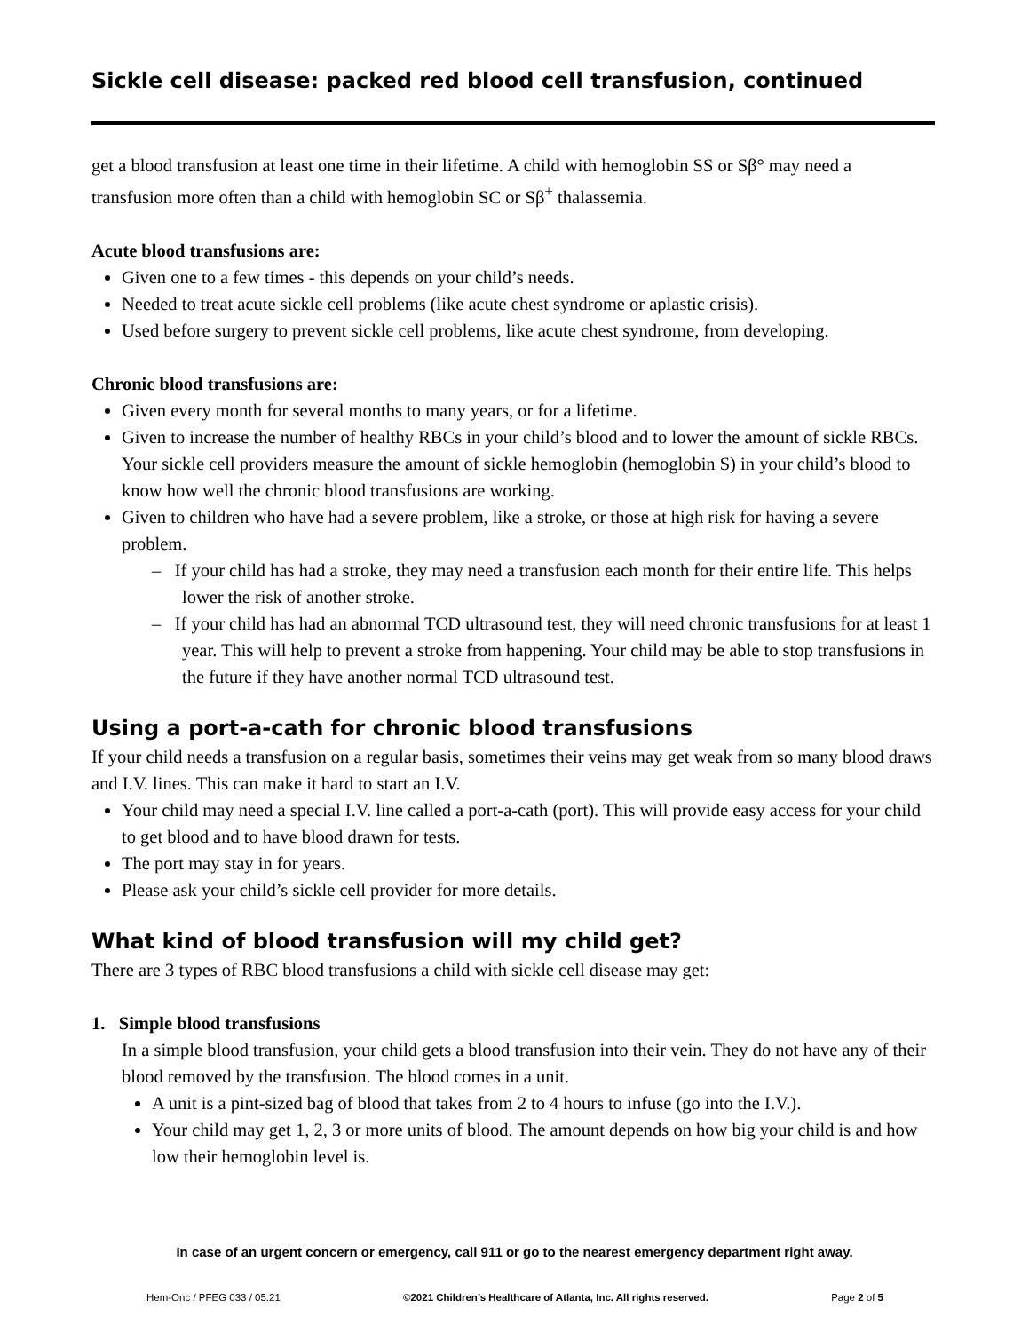Sickle cell disease: packed red blood cell transfusion, continued
get a blood transfusion at least one time in their lifetime. A child with hemoglobin SS or Sβ° may need a transfusion more often than a child with hemoglobin SC or Sβ<sup>+</sup> thalassemia.
Acute blood transfusions are:
Given one to a few times - this depends on your child’s needs.
Needed to treat acute sickle cell problems (like acute chest syndrome or aplastic crisis).
Used before surgery to prevent sickle cell problems, like acute chest syndrome, from developing.
Chronic blood transfusions are:
Given every month for several months to many years, or for a lifetime.
Given to increase the number of healthy RBCs in your child’s blood and to lower the amount of sickle RBCs. Your sickle cell providers measure the amount of sickle hemoglobin (hemoglobin S) in your child’s blood to know how well the chronic blood transfusions are working.
Given to children who have had a severe problem, like a stroke, or those at high risk for having a severe problem.
– If your child has had a stroke, they may need a transfusion each month for their entire life. This helps lower the risk of another stroke.
– If your child has had an abnormal TCD ultrasound test, they will need chronic transfusions for at least 1 year. This will help to prevent a stroke from happening. Your child may be able to stop transfusions in the future if they have another normal TCD ultrasound test.
Using a port-a-cath for chronic blood transfusions
If your child needs a transfusion on a regular basis, sometimes their veins may get weak from so many blood draws and I.V. lines. This can make it hard to start an I.V.
Your child may need a special I.V. line called a port-a-cath (port). This will provide easy access for your child to get blood and to have blood drawn for tests.
The port may stay in for years.
Please ask your child’s sickle cell provider for more details.
What kind of blood transfusion will my child get?
There are 3 types of RBC blood transfusions a child with sickle cell disease may get:
1. Simple blood transfusions
In a simple blood transfusion, your child gets a blood transfusion into their vein. They do not have any of their blood removed by the transfusion. The blood comes in a unit.
A unit is a pint-sized bag of blood that takes from 2 to 4 hours to infuse (go into the I.V.).
Your child may get 1, 2, 3 or more units of blood. The amount depends on how big your child is and how low their hemoglobin level is.
In case of an urgent concern or emergency, call 911 or go to the nearest emergency department right away.
Hem-Onc / PFEG 033 / 05.21 ©2021 Children’s Healthcare of Atlanta, Inc. All rights reserved. Page 2 of 5